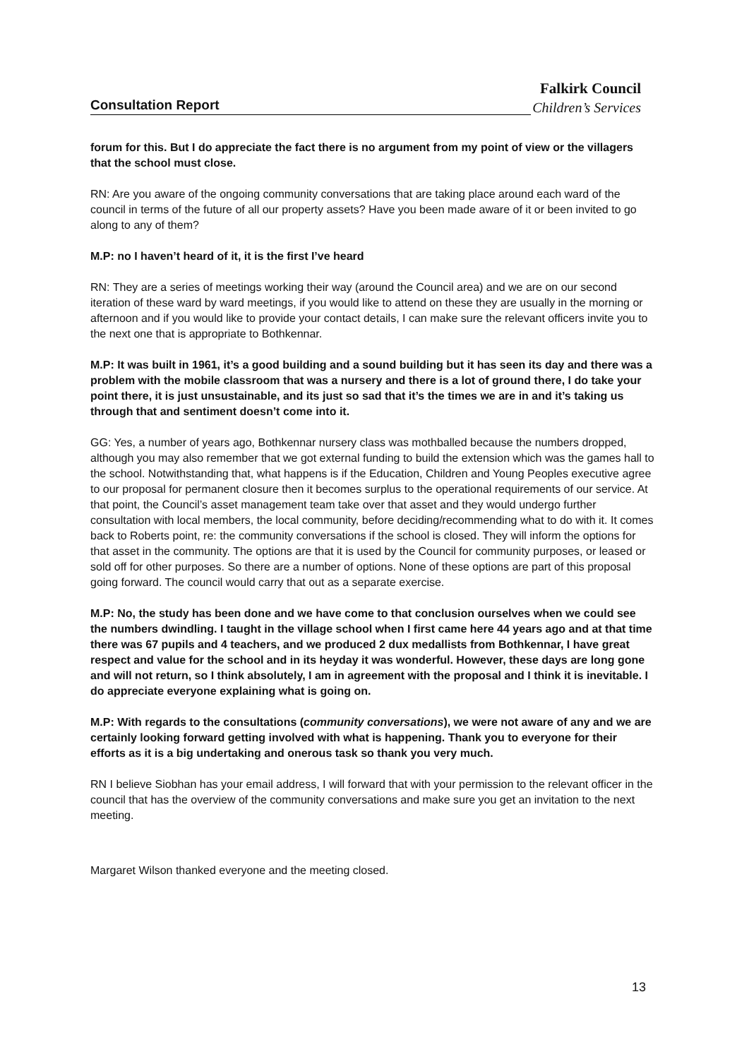Falkirk Council
Consultation Report
Children’s Services
forum for this. But I do appreciate the fact there is no argument from my point of view or the villagers that the school must close.
RN: Are you aware of the ongoing community conversations that are taking place around each ward of the council in terms of the future of all our property assets? Have you been made aware of it or been invited to go along to any of them?
M.P: no I haven’t heard of it, it is the first I’ve heard
RN: They are a series of meetings working their way (around the Council area) and we are on our second iteration of these ward by ward meetings, if you would like to attend on these they are usually in the morning or afternoon and if you would like to provide your contact details, I can make sure the relevant officers invite you to the next one that is appropriate to Bothkennar.
M.P: It was built in 1961, it’s a good building and a sound building but it has seen its day and there was a problem with the mobile classroom that was a nursery and there is a lot of ground there, I do take your point there, it is just unsustainable, and its just so sad that it’s the times we are in and it’s taking us through that and sentiment doesn’t come into it.
GG: Yes, a number of years ago, Bothkennar nursery class was mothballed because the numbers dropped, although you may also remember that we got external funding to build the extension which was the games hall to the school. Notwithstanding that, what happens is if the Education, Children and Young Peoples executive agree to our proposal for permanent closure then it becomes surplus to the operational requirements of our service. At that point, the Council’s asset management team take over that asset and they would undergo further consultation with local members, the local community, before deciding/recommending what to do with it. It comes back to Roberts point, re: the community conversations if the school is closed. They will inform the options for that asset in the community. The options are that it is used by the Council for community purposes, or leased or sold off for other purposes. So there are a number of options. None of these options are part of this proposal going forward. The council would carry that out as a separate exercise.
M.P: No, the study has been done and we have come to that conclusion ourselves when we could see the numbers dwindling. I taught in the village school when I first came here 44 years ago and at that time there was 67 pupils and 4 teachers, and we produced 2 dux medallists from Bothkennar, I have great respect and value for the school and in its heyday it was wonderful. However, these days are long gone and will not return, so I think absolutely, I am in agreement with the proposal and I think it is inevitable. I do appreciate everyone explaining what is going on.
M.P: With regards to the consultations (community conversations), we were not aware of any and we are certainly looking forward getting involved with what is happening. Thank you to everyone for their efforts as it is a big undertaking and onerous task so thank you very much.
RN I believe Siobhan has your email address, I will forward that with your permission to the relevant officer in the council that has the overview of the community conversations and make sure you get an invitation to the next meeting.
Margaret Wilson thanked everyone and the meeting closed.
13